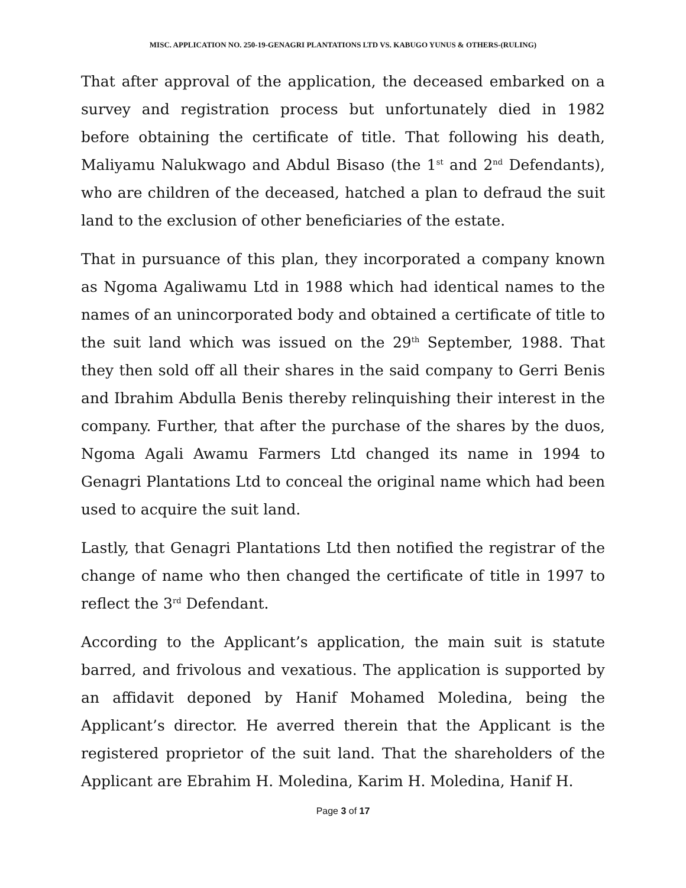MISC. APPLICATION NO. 250-19-GENAGRI PLANTATIONS LTD VS. KABUGO YUNUS & OTHERS-(RULING)
That after approval of the application, the deceased embarked on a survey and registration process but unfortunately died in 1982 before obtaining the certificate of title. That following his death, Maliyamu Nalukwago and Abdul Bisaso (the 1<sup>st</sup> and 2<sup>nd</sup> Defendants), who are children of the deceased, hatched a plan to defraud the suit land to the exclusion of other beneficiaries of the estate.
That in pursuance of this plan, they incorporated a company known as Ngoma Agaliwamu Ltd in 1988 which had identical names to the names of an unincorporated body and obtained a certificate of title to the suit land which was issued on the 29<sup>th</sup> September, 1988. That they then sold off all their shares in the said company to Gerri Benis and Ibrahim Abdulla Benis thereby relinquishing their interest in the company. Further, that after the purchase of the shares by the duos, Ngoma Agali Awamu Farmers Ltd changed its name in 1994 to Genagri Plantations Ltd to conceal the original name which had been used to acquire the suit land.
Lastly, that Genagri Plantations Ltd then notified the registrar of the change of name who then changed the certificate of title in 1997 to reflect the 3<sup>rd</sup> Defendant.
According to the Applicant’s application, the main suit is statute barred, and frivolous and vexatious. The application is supported by an affidavit deponed by Hanif Mohamed Moledina, being the Applicant’s director. He averred therein that the Applicant is the registered proprietor of the suit land. That the shareholders of the Applicant are Ebrahim H. Moledina, Karim H. Moledina, Hanif H.
Page 3 of 17